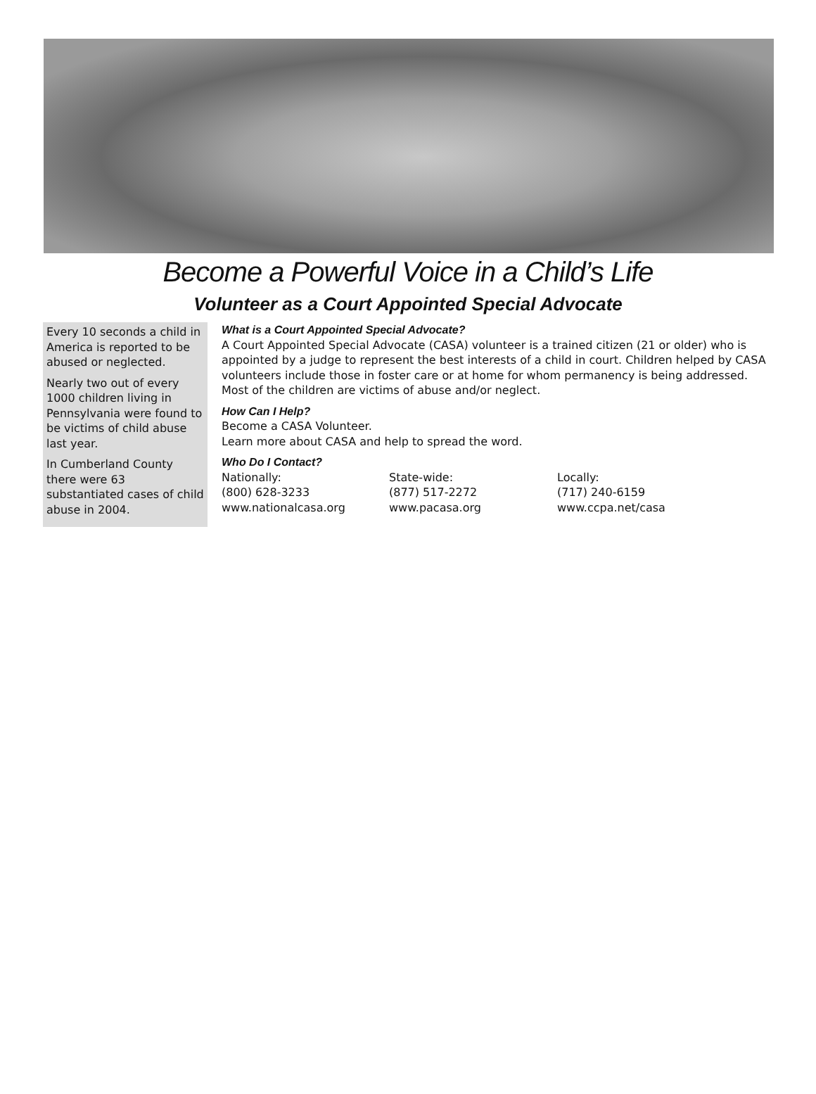Become a Powerful Voice in a Child’s Life
Volunteer as a Court Appointed Special Advocate
Every 10 seconds a child in America is reported to be abused or neglected.
Nearly two out of every 1000 children living in Pennsylvania were found to be victims of child abuse last year.
In Cumberland County there were 63 substantiated cases of child abuse in 2004.
What is a Court Appointed Special Advocate?
A Court Appointed Special Advocate (CASA) volunteer is a trained citizen (21 or older) who is appointed by a judge to represent the best interests of a child in court. Children helped by CASA volunteers include those in foster care or at home for whom permanency is being addressed. Most of the children are victims of abuse and/or neglect.
How Can I Help?
Become a CASA Volunteer.
Learn more about CASA and help to spread the word.
Who Do I Contact?
Nationally:
(800) 628-3233
www.nationalcasa.org
State-wide:
(877) 517-2272
www.pacasa.org
Locally:
(717) 240-6159
www.ccpa.net/casa